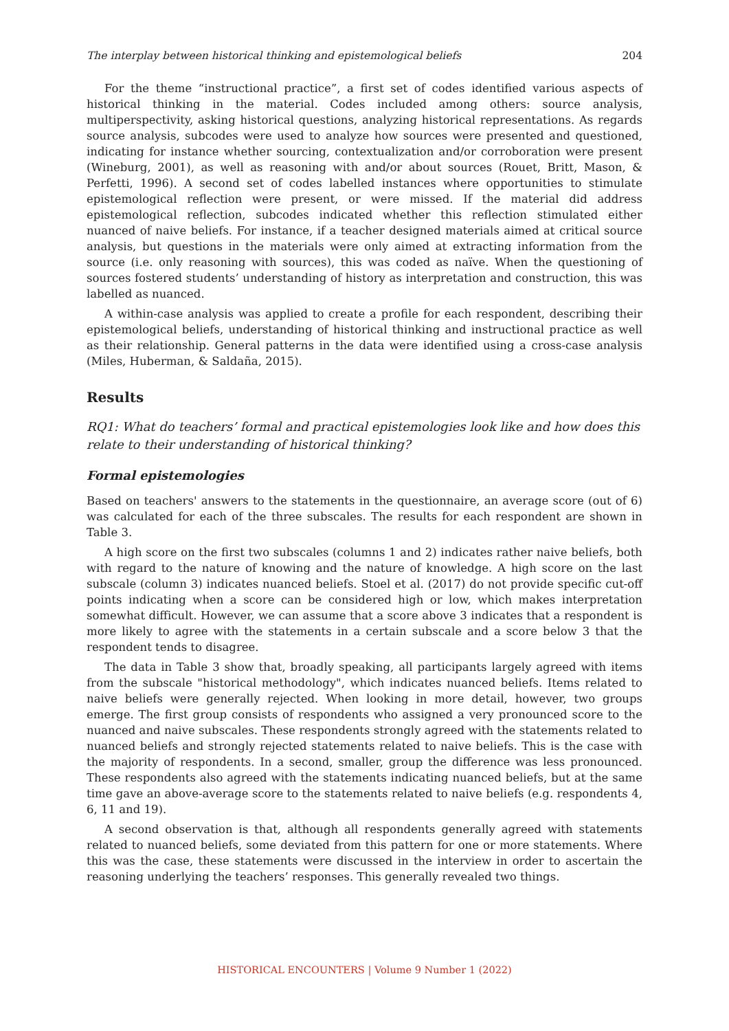The interplay between historical thinking and epistemological beliefs 204
For the theme “instructional practice”, a first set of codes identified various aspects of historical thinking in the material. Codes included among others: source analysis, multiperspectivity, asking historical questions, analyzing historical representations. As regards source analysis, subcodes were used to analyze how sources were presented and questioned, indicating for instance whether sourcing, contextualization and/or corroboration were present (Wineburg, 2001), as well as reasoning with and/or about sources (Rouet, Britt, Mason, & Perfetti, 1996). A second set of codes labelled instances where opportunities to stimulate epistemological reflection were present, or were missed. If the material did address epistemological reflection, subcodes indicated whether this reflection stimulated either nuanced of naive beliefs. For instance, if a teacher designed materials aimed at critical source analysis, but questions in the materials were only aimed at extracting information from the source (i.e. only reasoning with sources), this was coded as naïve. When the questioning of sources fostered students’ understanding of history as interpretation and construction, this was labelled as nuanced.
A within-case analysis was applied to create a profile for each respondent, describing their epistemological beliefs, understanding of historical thinking and instructional practice as well as their relationship. General patterns in the data were identified using a cross-case analysis (Miles, Huberman, & Saldaña, 2015).
Results
RQ1: What do teachers’ formal and practical epistemologies look like and how does this relate to their understanding of historical thinking?
Formal epistemologies
Based on teachers' answers to the statements in the questionnaire, an average score (out of 6) was calculated for each of the three subscales. The results for each respondent are shown in Table 3.
A high score on the first two subscales (columns 1 and 2) indicates rather naive beliefs, both with regard to the nature of knowing and the nature of knowledge. A high score on the last subscale (column 3) indicates nuanced beliefs. Stoel et al. (2017) do not provide specific cut-off points indicating when a score can be considered high or low, which makes interpretation somewhat difficult. However, we can assume that a score above 3 indicates that a respondent is more likely to agree with the statements in a certain subscale and a score below 3 that the respondent tends to disagree.
The data in Table 3 show that, broadly speaking, all participants largely agreed with items from the subscale "historical methodology", which indicates nuanced beliefs. Items related to naive beliefs were generally rejected. When looking in more detail, however, two groups emerge. The first group consists of respondents who assigned a very pronounced score to the nuanced and naive subscales. These respondents strongly agreed with the statements related to nuanced beliefs and strongly rejected statements related to naive beliefs. This is the case with the majority of respondents. In a second, smaller, group the difference was less pronounced. These respondents also agreed with the statements indicating nuanced beliefs, but at the same time gave an above-average score to the statements related to naive beliefs (e.g. respondents 4, 6, 11 and 19).
A second observation is that, although all respondents generally agreed with statements related to nuanced beliefs, some deviated from this pattern for one or more statements. Where this was the case, these statements were discussed in the interview in order to ascertain the reasoning underlying the teachers’ responses. This generally revealed two things.
HISTORICAL ENCOUNTERS | Volume 9 Number 1 (2022)